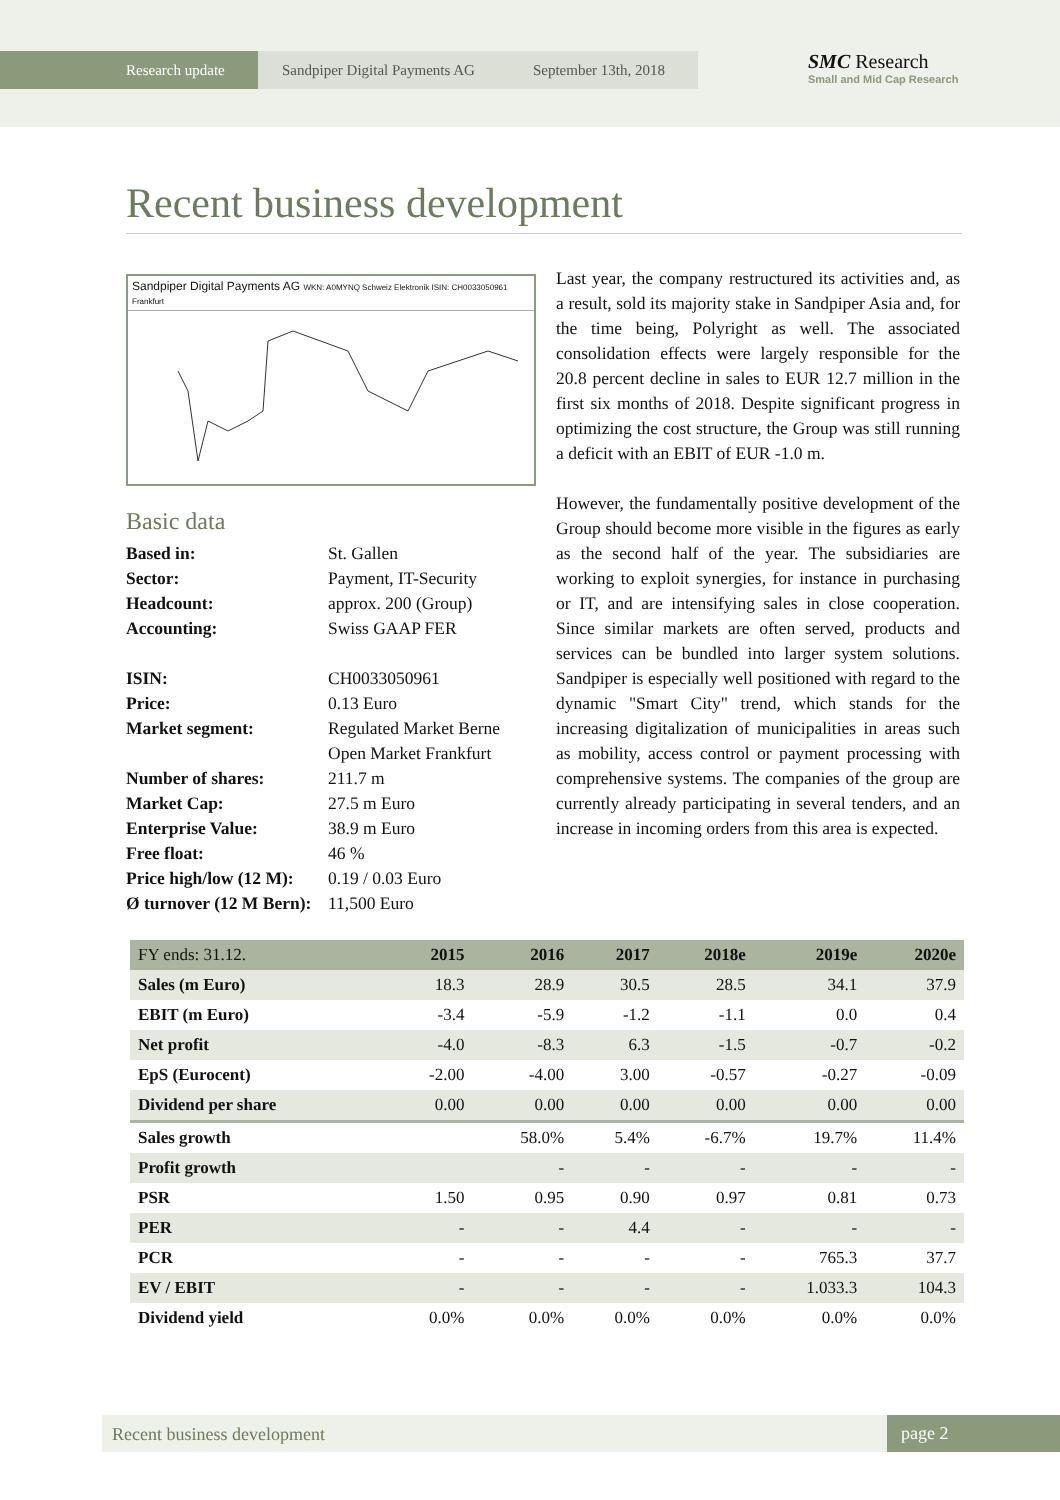Research update Sandpiper Digital Payments AG September 13th, 2018
SMC Research
Small and Mid Cap Research
Recent business development
Sandpiper Digital Payments AG WKN: A0MYNQ Schweiz Elektronik ISIN: CH0033050961 Frankfurt
Basic data
| Based in: | St. Gallen |
| Sector: | Payment, IT-Security |
| Headcount: | approx. 200 (Group) |
| Accounting: | Swiss GAAP FER |
| ISIN: | CH0033050961 |
| Price: | 0.13 Euro |
| Market segment: | Regulated Market Berne Open Market Frankfurt |
| Number of shares: | 211.7 m |
| Market Cap: | 27.5 m Euro |
| Enterprise Value: | 38.9 m Euro |
| Free float: | 46 % |
| Price high/low (12 M): | 0.19 / 0.03 Euro |
| Ø turnover (12 M Bern): | 11,500 Euro |
Last year, the company restructured its activities and, as a result, sold its majority stake in Sandpiper Asia and, for the time being, Polyright as well. The associated consolidation effects were largely responsible for the 20.8 percent decline in sales to EUR 12.7 million in the first six months of 2018. Despite significant progress in optimizing the cost structure, the Group was still running a deficit with an EBIT of EUR -1.0 m.
However, the fundamentally positive development of the Group should become more visible in the figures as early as the second half of the year. The subsidiaries are working to exploit synergies, for instance in purchasing or IT, and are intensifying sales in close cooperation. Since similar markets are often served, products and services can be bundled into larger system solutions. Sandpiper is especially well positioned with regard to the dynamic "Smart City" trend, which stands for the increasing digitalization of municipalities in areas such as mobility, access control or payment processing with comprehensive systems. The companies of the group are currently already participating in several tenders, and an increase in incoming orders from this area is expected.
| FY ends: 31.12. | 2015 | 2016 | 2017 | 2018e | 2019e | 2020e |
| --- | --- | --- | --- | --- | --- | --- |
| Sales (m Euro) | 18.3 | 28.9 | 30.5 | 28.5 | 34.1 | 37.9 |
| EBIT (m Euro) | -3.4 | -5.9 | -1.2 | -1.1 | 0.0 | 0.4 |
| Net profit | -4.0 | -8.3 | 6.3 | -1.5 | -0.7 | -0.2 |
| EpS (Eurocent) | -2.00 | -4.00 | 3.00 | -0.57 | -0.27 | -0.09 |
| Dividend per share | 0.00 | 0.00 | 0.00 | 0.00 | 0.00 | 0.00 |
| Sales growth | | 58.0% | 5.4% | -6.7% | 19.7% | 11.4% |
| Profit growth | | - | - | - | - | - |
| PSR | 1.50 | 0.95 | 0.90 | 0.97 | 0.81 | 0.73 |
| PER | - | - | 4.4 | - | - | - |
| PCR | - | - | - | - | 765.3 | 37.7 |
| EV / EBIT | - | - | - | - | 1.033.3 | 104.3 |
| Dividend yield | 0.0% | 0.0% | 0.0% | 0.0% | 0.0% | 0.0% |
Recent business development page 2